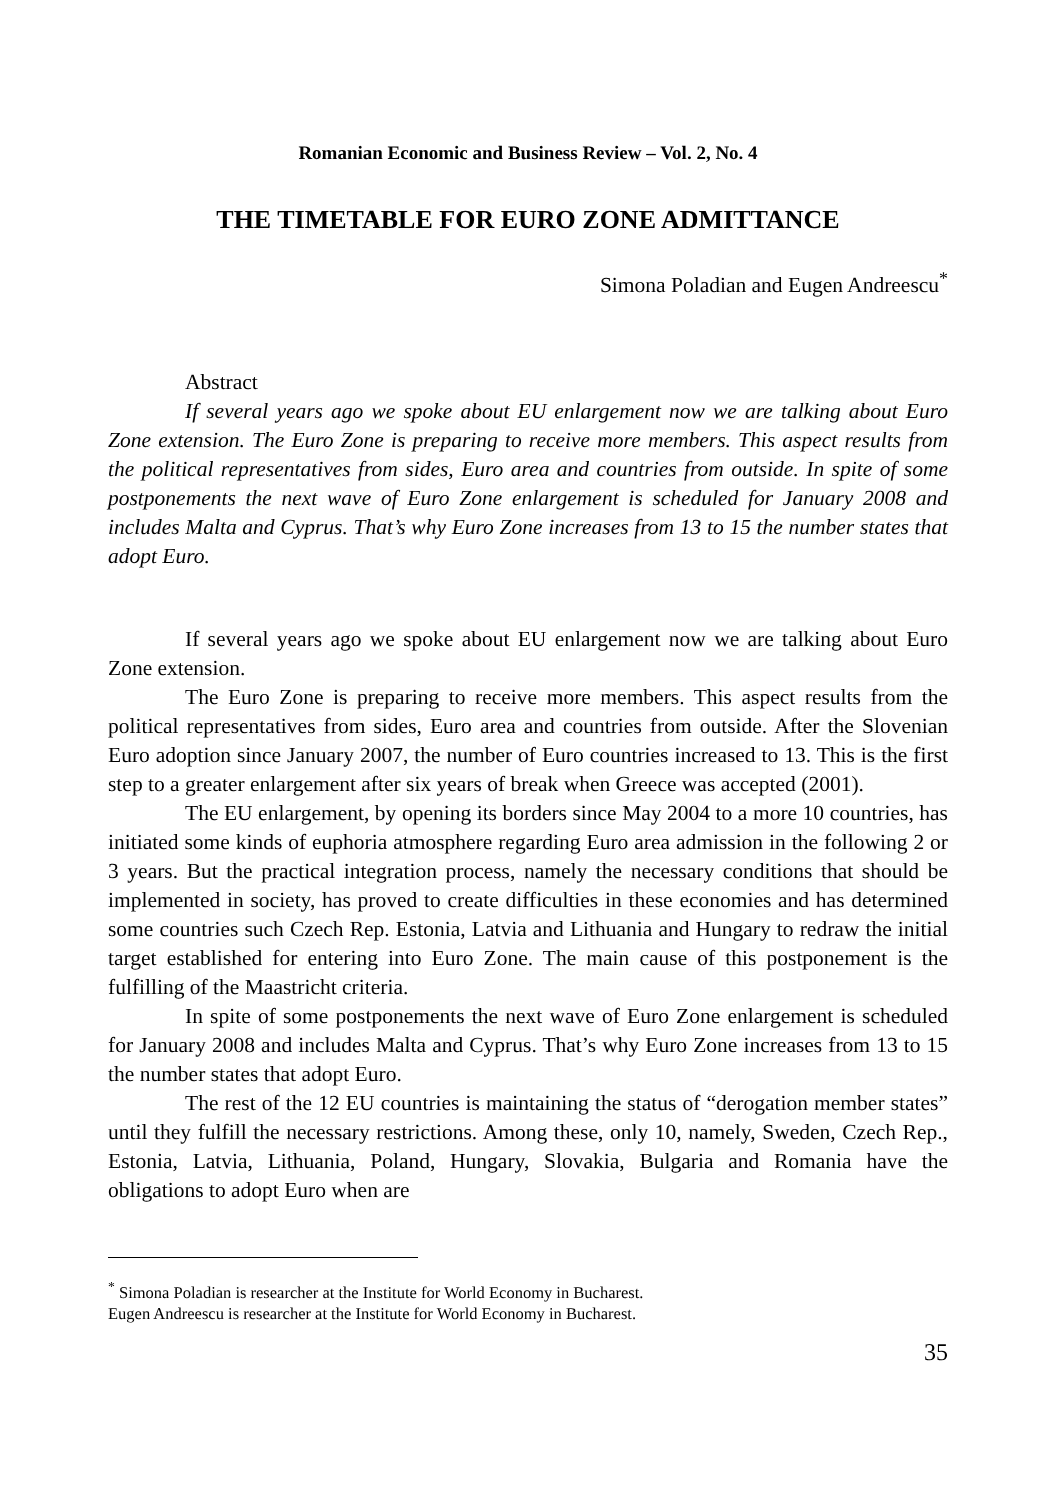Romanian Economic and Business Review – Vol. 2, No. 4
THE TIMETABLE FOR EURO ZONE ADMITTANCE
Simona Poladian and Eugen Andreescu<sup>*</sup>
Abstract
If several years ago we spoke about EU enlargement now we are talking about Euro Zone extension. The Euro Zone is preparing to receive more members. This aspect results from the political representatives from sides, Euro area and countries from outside. In spite of some postponements the next wave of Euro Zone enlargement is scheduled for January 2008 and includes Malta and Cyprus. That’s why Euro Zone increases from 13 to 15 the number states that adopt Euro.
If several years ago we spoke about EU enlargement now we are talking about Euro Zone extension.
The Euro Zone is preparing to receive more members. This aspect results from the political representatives from sides, Euro area and countries from outside. After the Slovenian Euro adoption since January 2007, the number of Euro countries increased to 13. This is the first step to a greater enlargement after six years of break when Greece was accepted (2001).
The EU enlargement, by opening its borders since May 2004 to a more 10 countries, has initiated some kinds of euphoria atmosphere regarding Euro area admission in the following 2 or 3 years. But the practical integration process, namely the necessary conditions that should be implemented in society, has proved to create difficulties in these economies and has determined some countries such Czech Rep. Estonia, Latvia and Lithuania and Hungary to redraw the initial target established for entering into Euro Zone. The main cause of this postponement is the fulfilling of the Maastricht criteria.
In spite of some postponements the next wave of Euro Zone enlargement is scheduled for January 2008 and includes Malta and Cyprus. That’s why Euro Zone increases from 13 to 15 the number states that adopt Euro.
The rest of the 12 EU countries is maintaining the status of “derogation member states” until they fulfill the necessary restrictions. Among these, only 10, namely, Sweden, Czech Rep., Estonia, Latvia, Lithuania, Poland, Hungary, Slovakia, Bulgaria and Romania have the obligations to adopt Euro when are
<sup>*</sup> Simona Poladian is researcher at the Institute for World Economy in Bucharest.
Eugen Andreescu is researcher at the Institute for World Economy in Bucharest.
35